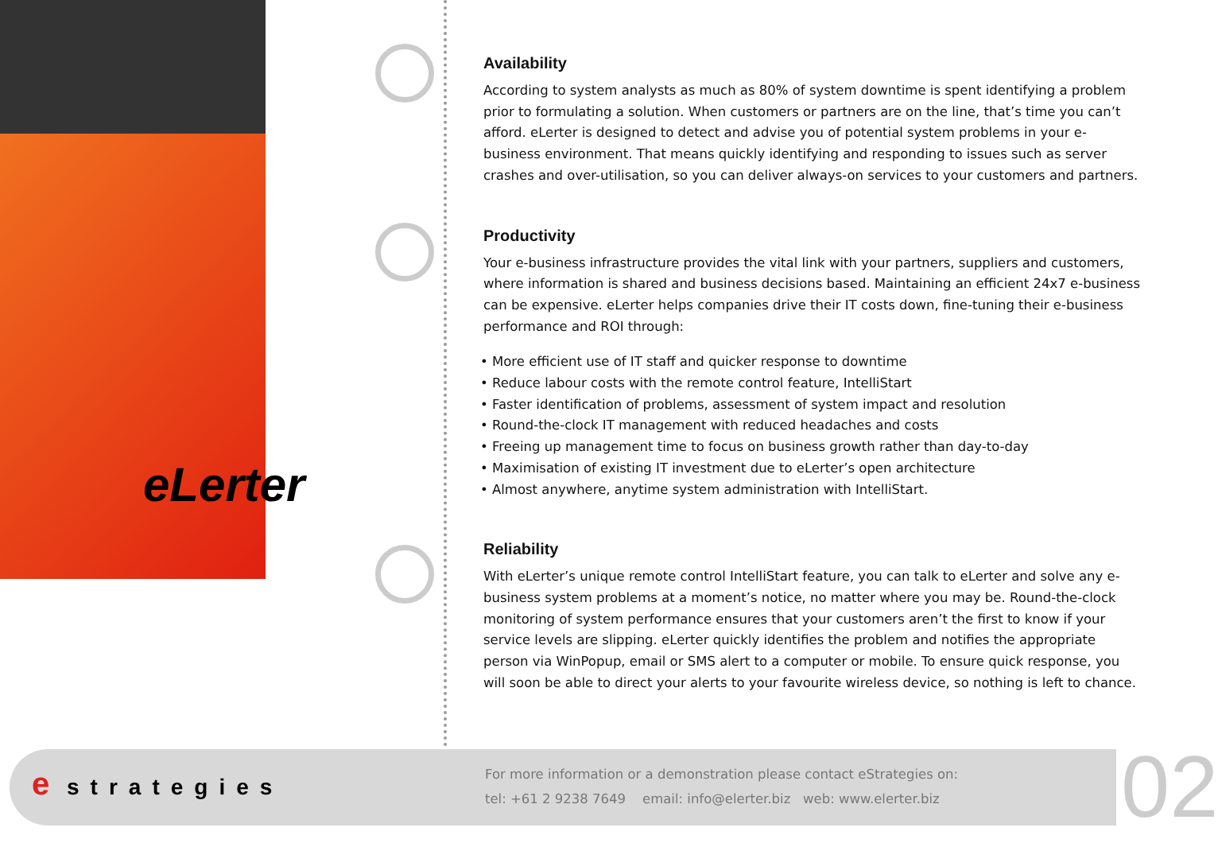eLerter
Availability
According to system analysts as much as 80% of system downtime is spent identifying a problem prior to formulating a solution. When customers or partners are on the line, that’s time you can’t afford. eLerter is designed to detect and advise you of potential system problems in your e-business environment. That means quickly identifying and responding to issues such as server crashes and over-utilisation, so you can deliver always-on services to your customers and partners.
Productivity
Your e-business infrastructure provides the vital link with your partners, suppliers and customers, where information is shared and business decisions based. Maintaining an efficient 24x7 e-business can be expensive. eLerter helps companies drive their IT costs down, fine-tuning their e-business performance and ROI through:
• More efficient use of IT staff and quicker response to downtime
• Reduce labour costs with the remote control feature, IntelliStart
• Faster identification of problems, assessment of system impact and resolution
• Round-the-clock IT management with reduced headaches and costs
• Freeing up management time to focus on business growth rather than day-to-day
• Maximisation of existing IT investment due to eLerter’s open architecture
• Almost anywhere, anytime system administration with IntelliStart.
Reliability
With eLerter’s unique remote control IntelliStart feature, you can talk to eLerter and solve any e-business system problems at a moment’s notice, no matter where you may be. Round-the-clock monitoring of system performance ensures that your customers aren’t the first to know if your service levels are slipping. eLerter quickly identifies the problem and notifies the appropriate person via WinPopup, email or SMS alert to a computer or mobile. To ensure quick response, you will soon be able to direct your alerts to your favourite wireless device, so nothing is left to chance.
e strategies
For more information or a demonstration please contact eStrategies on:
tel: +61 2 9238 7649 email: info@elerter.biz web: www.elerter.biz
02